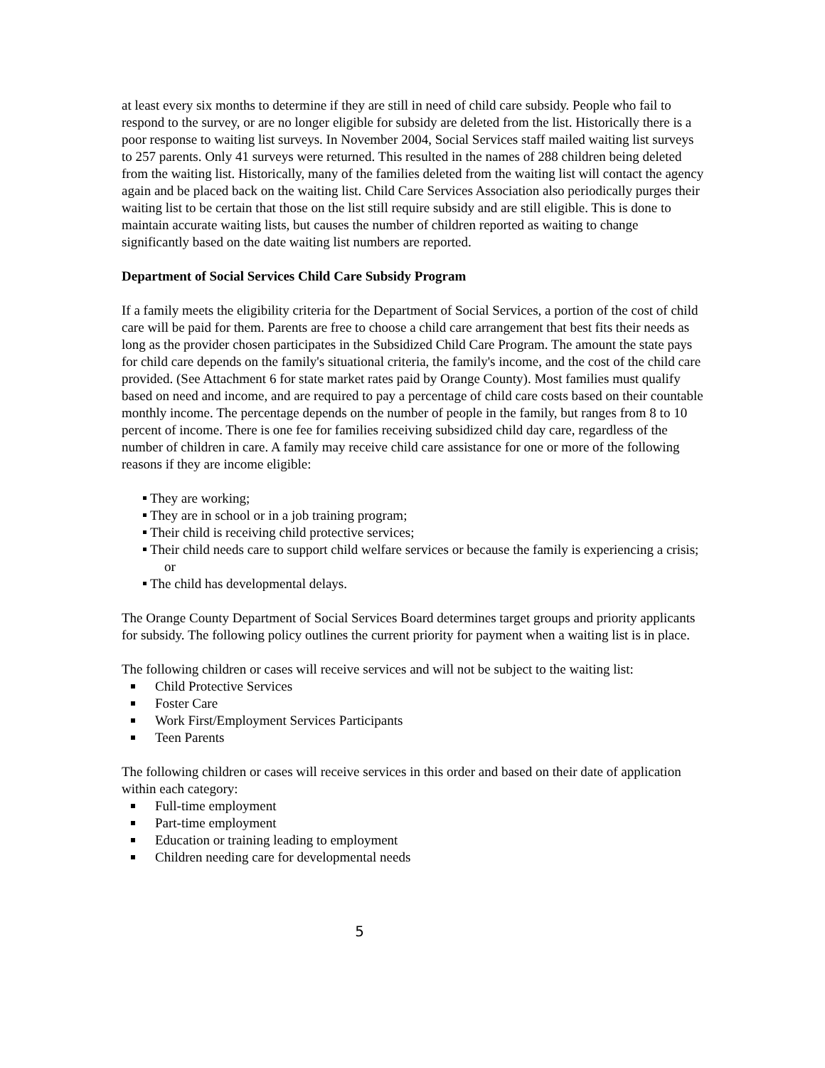at least every six months to determine if they are still in need of child care subsidy. People who fail to respond to the survey, or are no longer eligible for subsidy are deleted from the list. Historically there is a poor response to waiting list surveys. In November 2004, Social Services staff mailed waiting list surveys to 257 parents. Only 41 surveys were returned. This resulted in the names of 288 children being deleted from the waiting list. Historically, many of the families deleted from the waiting list will contact the agency again and be placed back on the waiting list. Child Care Services Association also periodically purges their waiting list to be certain that those on the list still require subsidy and are still eligible. This is done to maintain accurate waiting lists, but causes the number of children reported as waiting to change significantly based on the date waiting list numbers are reported.
Department of Social Services Child Care Subsidy Program
If a family meets the eligibility criteria for the Department of Social Services, a portion of the cost of child care will be paid for them. Parents are free to choose a child care arrangement that best fits their needs as long as the provider chosen participates in the Subsidized Child Care Program. The amount the state pays for child care depends on the family's situational criteria, the family's income, and the cost of the child care provided. (See Attachment 6 for state market rates paid by Orange County). Most families must qualify based on need and income, and are required to pay a percentage of child care costs based on their countable monthly income. The percentage depends on the number of people in the family, but ranges from 8 to 10 percent of income. There is one fee for families receiving subsidized child day care, regardless of the number of children in care. A family may receive child care assistance for one or more of the following reasons if they are income eligible:
They are working;
They are in school or in a job training program;
Their child is receiving child protective services;
Their child needs care to support child welfare services or because the family is experiencing a crisis; or
The child has developmental delays.
The Orange County Department of Social Services Board determines target groups and priority applicants for subsidy. The following policy outlines the current priority for payment when a waiting list is in place.
The following children or cases will receive services and will not be subject to the waiting list:
Child Protective Services
Foster Care
Work First/Employment Services Participants
Teen Parents
The following children or cases will receive services in this order and based on their date of application within each category:
Full-time employment
Part-time employment
Education or training leading to employment
Children needing care for developmental needs
5